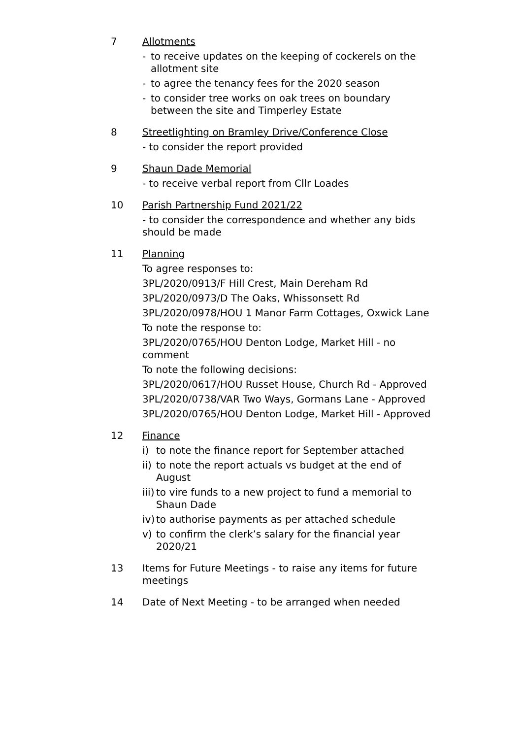7 Allotments
- to receive updates on the keeping of cockerels on the allotment site
- to agree the tenancy fees for the 2020 season
- to consider tree works on oak trees on boundary between the site and Timperley Estate
8 Streetlighting on Bramley Drive/Conference Close
- to consider the report provided
9 Shaun Dade Memorial
- to receive verbal report from Cllr Loades
10 Parish Partnership Fund 2021/22
- to consider the correspondence and whether any bids should be made
11 Planning
To agree responses to:
3PL/2020/0913/F Hill Crest, Main Dereham Rd
3PL/2020/0973/D The Oaks, Whissonsett Rd
3PL/2020/0978/HOU 1 Manor Farm Cottages, Oxwick Lane
To note the response to:
3PL/2020/0765/HOU Denton Lodge, Market Hill - no comment
To note the following decisions:
3PL/2020/0617/HOU Russet House, Church Rd - Approved
3PL/2020/0738/VAR Two Ways, Gormans Lane - Approved
3PL/2020/0765/HOU Denton Lodge, Market Hill - Approved
12 Finance
i) to note the finance report for September attached
ii) to note the report actuals vs budget at the end of August
iii) to vire funds to a new project to fund a memorial to Shaun Dade
iv) to authorise payments as per attached schedule
v) to confirm the clerk’s salary for the financial year 2020/21
13 Items for Future Meetings - to raise any items for future meetings
14 Date of Next Meeting - to be arranged when needed